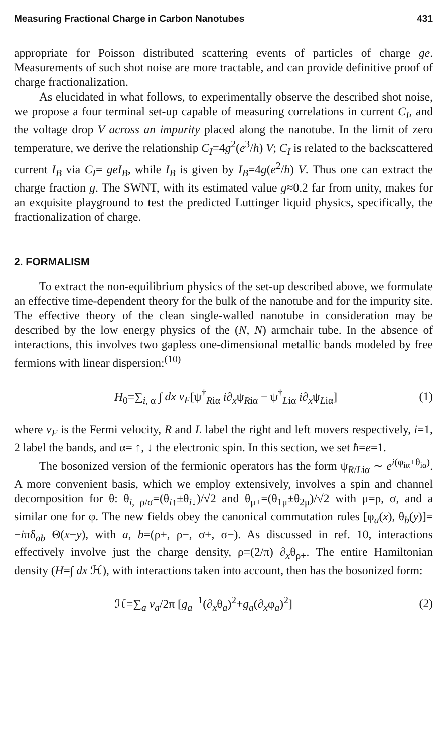Measuring Fractional Charge in Carbon Nanotubes 431
appropriate for Poisson distributed scattering events of particles of charge ge. Measurements of such shot noise are more tractable, and can provide definitive proof of charge fractionalization.
As elucidated in what follows, to experimentally observe the described shot noise, we propose a four terminal set-up capable of measuring correlations in current C<sub>I</sub>, and the voltage drop V across an impurity placed along the nanotube. In the limit of zero temperature, we derive the relationship C<sub>I</sub>=4g<sup>2</sup>(e<sup>3</sup>/h) V; C<sub>I</sub> is related to the backscattered current I<sub>B</sub> via C<sub>I</sub>= geI<sub>B</sub>, while I<sub>B</sub> is given by I<sub>B</sub>=4g(e<sup>2</sup>/h) V. Thus one can extract the charge fraction g. The SWNT, with its estimated value g≈0.2 far from unity, makes for an exquisite playground to test the predicted Luttinger liquid physics, specifically, the fractionalization of charge.
2. FORMALISM
To extract the non-equilibrium physics of the set-up described above, we formulate an effective time-dependent theory for the bulk of the nanotube and for the impurity site. The effective theory of the clean single-walled nanotube in consideration may be described by the low energy physics of the (N, N) armchair tube. In the absence of interactions, this involves two gapless one-dimensional metallic bands modeled by free fermions with linear dispersion:<sup>(10)</sup>
H<sub>0</sub>=∑<sub>i, α</sub> ∫ dx v<sub>F</sub>[ψ<sup>†</sup><sub>Riα</sub> i∂<sub>x</sub>ψ<sub>Riα</sub> − ψ<sup>†</sup><sub>Liα</sub> i∂<sub>x</sub>ψ<sub>Liα</sub>] (1)
where v<sub>F</sub> is the Fermi velocity, R and L label the right and left movers respectively, i=1, 2 label the bands, and α= ↑, ↓ the electronic spin. In this section, we set ħ=e=1.
The bosonized version of the fermionic operators has the form ψ<sub>R/Liα</sub> ∼ e<sup>i(φ<sub>iα</sub>±θ<sub>iα</sub>)</sup>. A more convenient basis, which we employ extensively, involves a spin and channel decomposition for θ: θ<sub>i, ρ/σ</sub>=(θ<sub>i↑</sub>±θ<sub>i↓</sub>)/√2 and θ<sub>μ±</sub>=(θ<sub>1μ</sub>±θ<sub>2μ</sub>)/√2 with μ=ρ, σ, and a similar one for φ. The new fields obey the canonical commutation rules [φ<sub>a</sub>(x), θ<sub>b</sub>(y)]= −iπδ<sub>ab</sub> Θ(x−y), with a, b=(ρ+, ρ−, σ+, σ−). As discussed in ref. 10, interactions effectively involve just the charge density, ρ=(2/π) ∂<sub>x</sub>θ<sub>ρ+</sub>. The entire Hamiltonian density (H=∫ dx ℋ), with interactions taken into account, then has the bosonized form:
ℋ=∑<sub>a</sub> v<sub>a</sub>/2π [g<sub>a</sub><sup>−1</sup>(∂<sub>x</sub>θ<sub>a</sub>)<sup>2</sup>+g<sub>a</sub>(∂<sub>x</sub>φ<sub>a</sub>)<sup>2</sup>] (2)